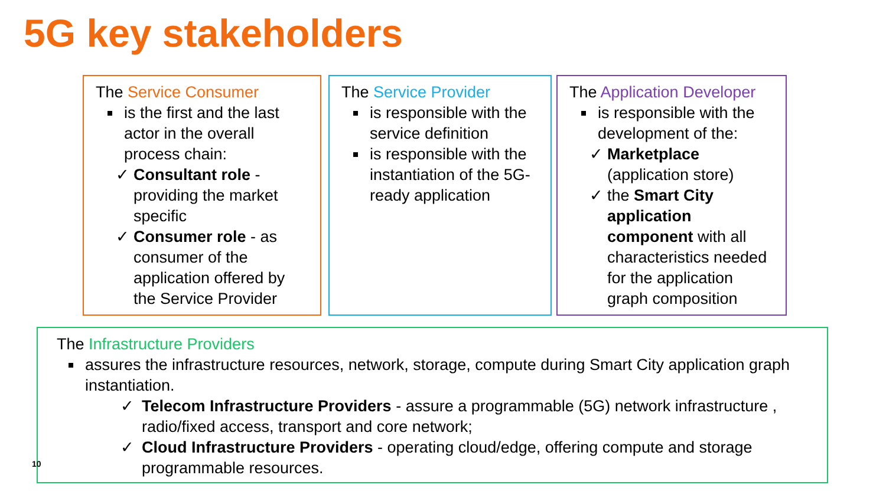5G key stakeholders
The Service Consumer
is the first and the last actor in the overall process chain:
✓ Consultant role - providing the market specific
✓ Consumer role - as consumer of the application offered by the Service Provider
The Service Provider
is responsible with the service definition
is responsible with the instantiation of the 5G-ready application
The Application Developer
is responsible with the development of the:
✓ Marketplace (application store)
✓ the Smart City application component with all characteristics needed for the application graph composition
The Infrastructure Providers
assures the infrastructure resources, network, storage, compute during Smart City application graph instantiation.
✓ Telecom Infrastructure Providers - assure a programmable (5G) network infrastructure , radio/fixed access, transport and core network;
✓ Cloud Infrastructure Providers - operating cloud/edge, offering compute and storage programmable resources.
10